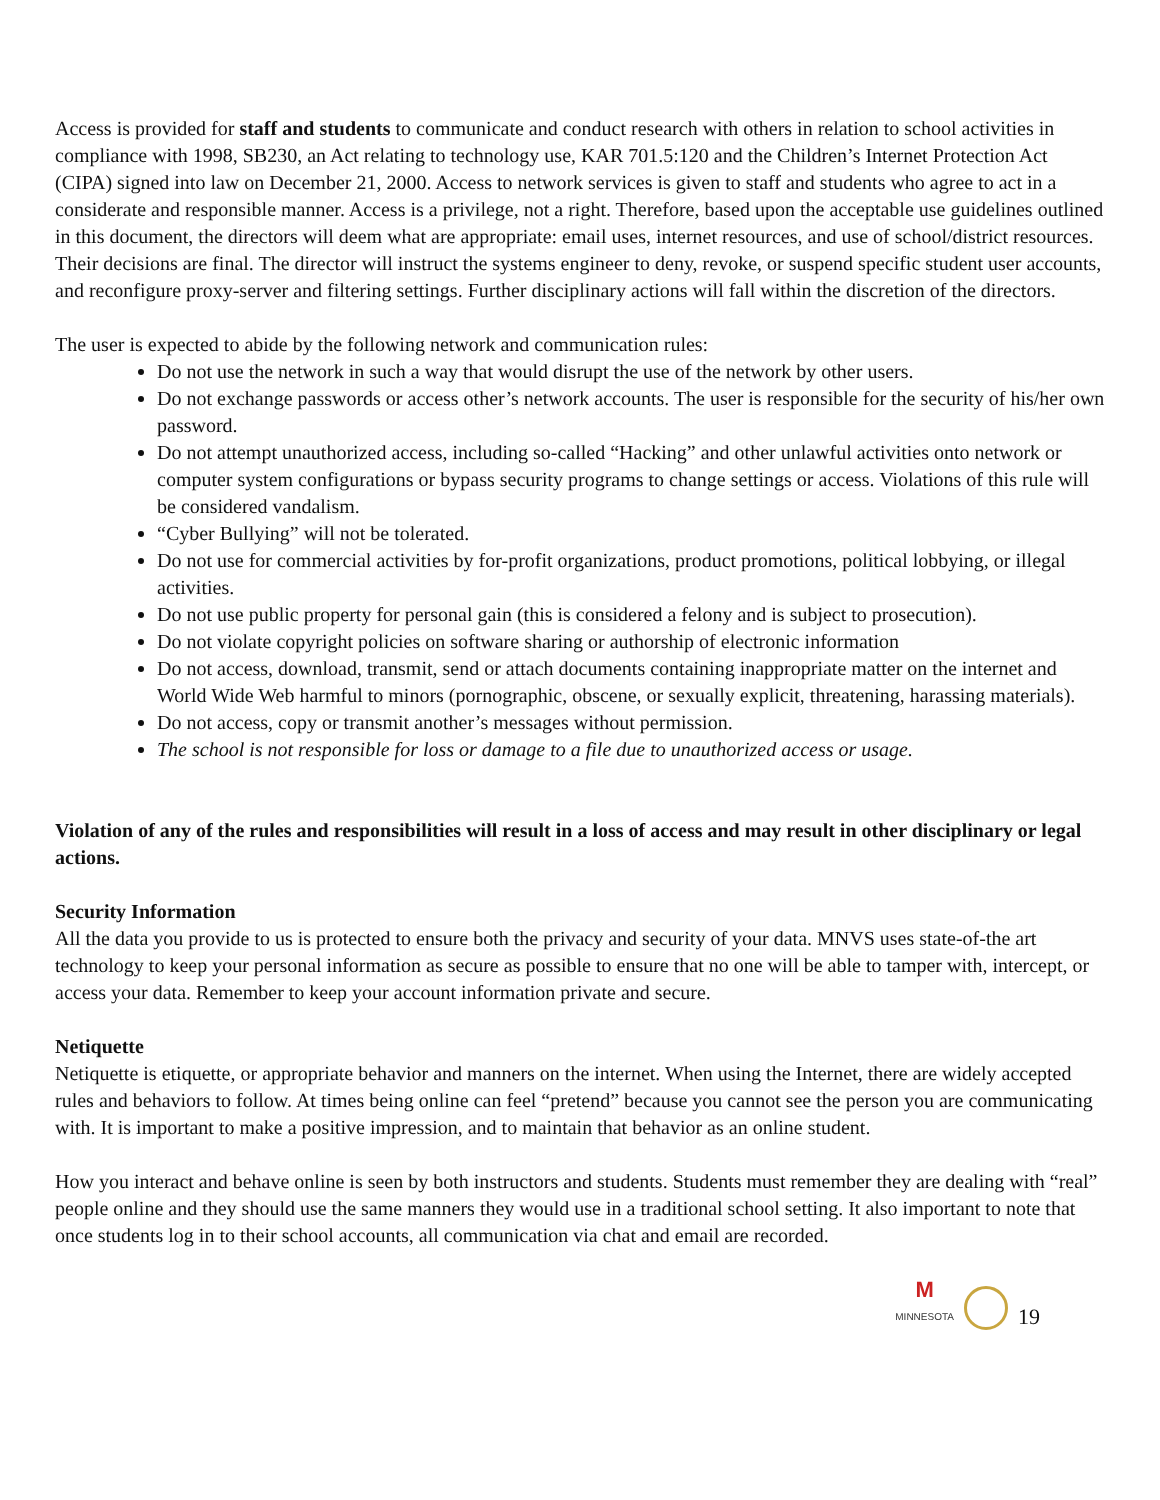Access is provided for staff and students to communicate and conduct research with others in relation to school activities in compliance with 1998, SB230, an Act relating to technology use, KAR 701.5:120 and the Children’s Internet Protection Act (CIPA) signed into law on December 21, 2000. Access to network services is given to staff and students who agree to act in a considerate and responsible manner. Access is a privilege, not a right. Therefore, based upon the acceptable use guidelines outlined in this document, the directors will deem what are appropriate: email uses, internet resources, and use of school/district resources. Their decisions are final. The director will instruct the systems engineer to deny, revoke, or suspend specific student user accounts, and reconfigure proxy-server and filtering settings. Further disciplinary actions will fall within the discretion of the directors.
The user is expected to abide by the following network and communication rules:
Do not use the network in such a way that would disrupt the use of the network by other users.
Do not exchange passwords or access other’s network accounts. The user is responsible for the security of his/her own password.
Do not attempt unauthorized access, including so-called “Hacking” and other unlawful activities onto network or computer system configurations or bypass security programs to change settings or access. Violations of this rule will be considered vandalism.
“Cyber Bullying” will not be tolerated.
Do not use for commercial activities by for-profit organizations, product promotions, political lobbying, or illegal activities.
Do not use public property for personal gain (this is considered a felony and is subject to prosecution).
Do not violate copyright policies on software sharing or authorship of electronic information
Do not access, download, transmit, send or attach documents containing inappropriate matter on the internet and World Wide Web harmful to minors (pornographic, obscene, or sexually explicit, threatening, harassing materials).
Do not access, copy or transmit another’s messages without permission.
The school is not responsible for loss or damage to a file due to unauthorized access or usage.
Violation of any of the rules and responsibilities will result in a loss of access and may result in other disciplinary or legal actions.
Security Information
All the data you provide to us is protected to ensure both the privacy and security of your data. MNVS uses state-of-the art technology to keep your personal information as secure as possible to ensure that no one will be able to tamper with, intercept, or access your data. Remember to keep your account information private and secure.
Netiquette
Netiquette is etiquette, or appropriate behavior and manners on the internet. When using the Internet, there are widely accepted rules and behaviors to follow. At times being online can feel “pretend” because you cannot see the person you are communicating with. It is important to make a positive impression, and to maintain that behavior as an online student.
How you interact and behave online is seen by both instructors and students. Students must remember they are dealing with “real” people online and they should use the same manners they would use in a traditional school setting. It also important to note that once students log in to their school accounts, all communication via chat and email are recorded.
M
MINNESOTA
19